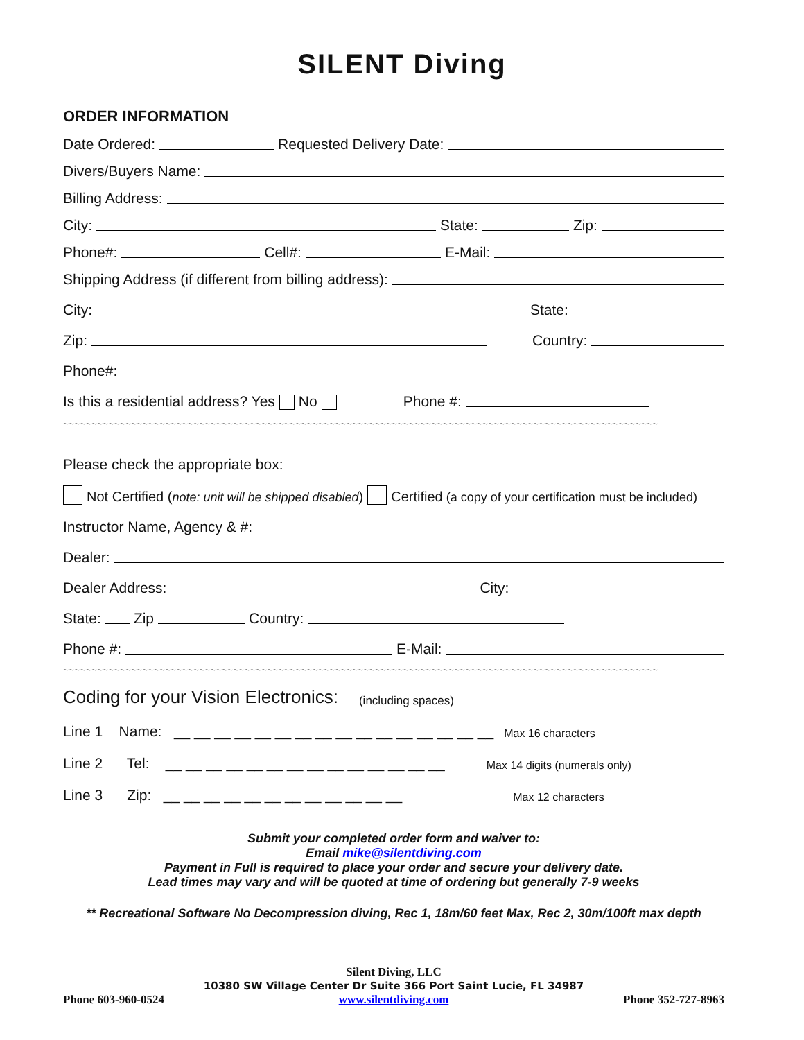SILENT Diving
ORDER INFORMATION
Date Ordered: Requested Delivery Date:
Divers/Buyers Name:
Billing Address:
City: State: Zip:
Phone#: Cell#: E-Mail:
Shipping Address (if different from billing address):
City: State:
Zip: Country:
Phone#:
Is this a residential address? Yes No Phone #:
~~~~~~~~~~~~~~~~~~~~~~~~~~~~~~~~~~~~~~~~~~~~~~~~~~~~~~~~~~~~~~~~~~~~~~~~~~~~~~~~~~~~~~~~~~~~~~~~~~~~~~~~~
Please check the appropriate box:
Not Certified (note: unit will be shipped disabled) Certified (a copy of your certification must be included)
Instructor Name, Agency & #:
Dealer:
Dealer Address: City:
State: Zip Country:
Phone #: E-Mail:
~~~~~~~~~~~~~~~~~~~~~~~~~~~~~~~~~~~~~~~~~~~~~~~~~~~~~~~~~~~~~~~~~~~~~~~~~~~~~~~~~~~~~~~~~~~~~~~~~~~~~~~~~
Coding for your Vision Electronics: (including spaces)
Line 1 Name: __ __ __ __ __ __ __ __ __ __ __ __ __ __ __ __ Max 16 characters
Line 2 Tel: __ __ __ __ __ __ __ __ __ __ __ __ __ __ Max 14 digits (numerals only)
Line 3 Zip: __ __ __ __ __ __ __ __ __ __ __ __ Max 12 characters
Submit your completed order form and waiver to:
Email mike@silentdiving.com
Payment in Full is required to place your order and secure your delivery date.
Lead times may vary and will be quoted at time of ordering but generally 7-9 weeks
** Recreational Software No Decompression diving, Rec 1, 18m/60 feet Max, Rec 2, 30m/100ft max depth
Silent Diving, LLC
10380 SW Village Center Dr Suite 366 Port Saint Lucie, FL 34987
Phone 603-960-0524 www.silentdiving.com Phone 352-727-8963